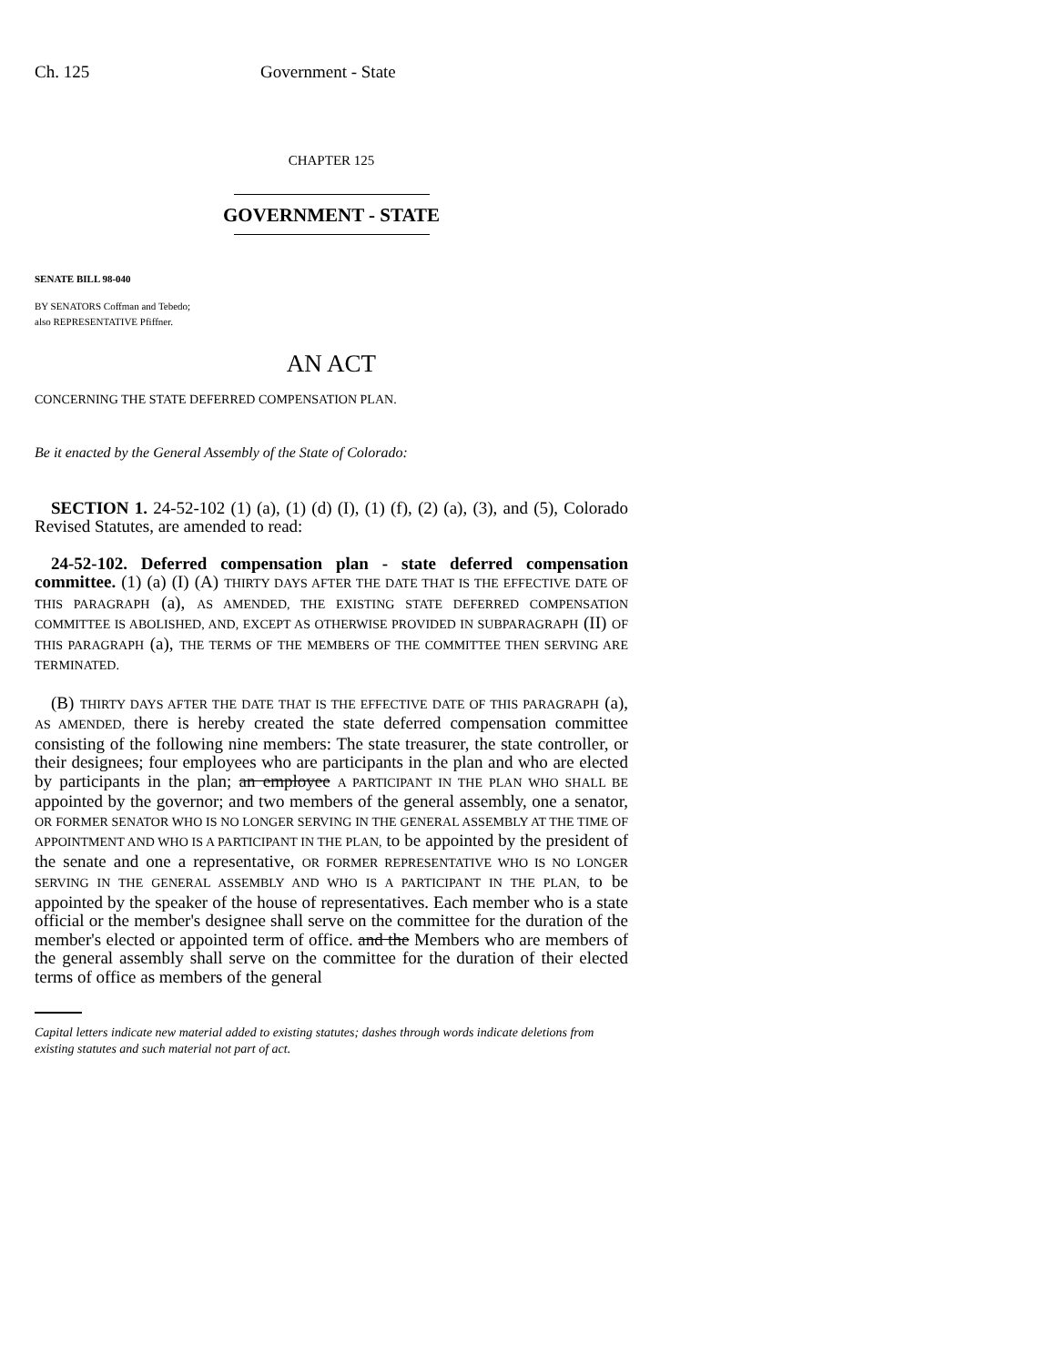Ch. 125 Government - State
CHAPTER 125
GOVERNMENT - STATE
SENATE BILL 98-040
BY SENATORS Coffman and Tebedo;
also REPRESENTATIVE Pfiffner.
AN ACT
CONCERNING THE STATE DEFERRED COMPENSATION PLAN.
Be it enacted by the General Assembly of the State of Colorado:
SECTION 1. 24-52-102 (1) (a), (1) (d) (I), (1) (f), (2) (a), (3), and (5), Colorado Revised Statutes, are amended to read:
24-52-102. Deferred compensation plan - state deferred compensation committee. (1) (a) (I) (A) THIRTY DAYS AFTER THE DATE THAT IS THE EFFECTIVE DATE OF THIS PARAGRAPH (a), AS AMENDED, THE EXISTING STATE DEFERRED COMPENSATION COMMITTEE IS ABOLISHED, AND, EXCEPT AS OTHERWISE PROVIDED IN SUBPARAGRAPH (II) OF THIS PARAGRAPH (a), THE TERMS OF THE MEMBERS OF THE COMMITTEE THEN SERVING ARE TERMINATED.
(B) THIRTY DAYS AFTER THE DATE THAT IS THE EFFECTIVE DATE OF THIS PARAGRAPH (a), AS AMENDED, there is hereby created the state deferred compensation committee consisting of the following nine members: The state treasurer, the state controller, or their designees; four employees who are participants in the plan and who are elected by participants in the plan; an employee A PARTICIPANT IN THE PLAN WHO SHALL BE appointed by the governor; and two members of the general assembly, one a senator, OR FORMER SENATOR WHO IS NO LONGER SERVING IN THE GENERAL ASSEMBLY AT THE TIME OF APPOINTMENT AND WHO IS A PARTICIPANT IN THE PLAN, to be appointed by the president of the senate and one a representative, OR FORMER REPRESENTATIVE WHO IS NO LONGER SERVING IN THE GENERAL ASSEMBLY AND WHO IS A PARTICIPANT IN THE PLAN, to be appointed by the speaker of the house of representatives. Each member who is a state official or the member's designee shall serve on the committee for the duration of the member's elected or appointed term of office. and the Members who are members of the general assembly shall serve on the committee for the duration of their elected terms of office as members of the general
Capital letters indicate new material added to existing statutes; dashes through words indicate deletions from existing statutes and such material not part of act.